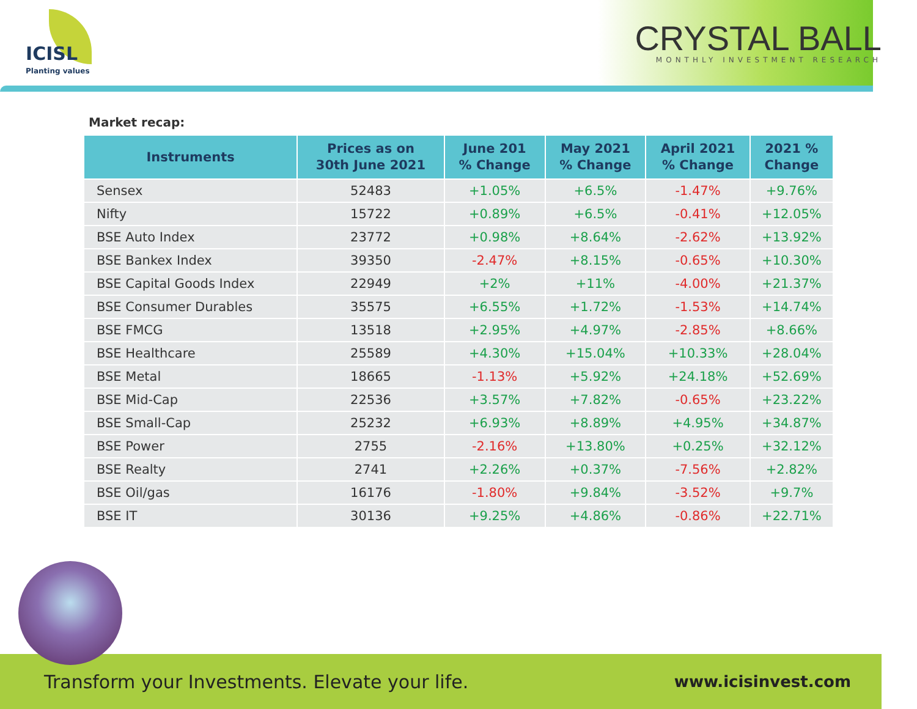ICISL
Planting values
CRYSTAL BALL
MONTHLY INVESTMENT RESEARCH
Market recap:
| Instruments | Prices as on 30th June 2021 | June 201 % Change | May 2021 % Change | April 2021 % Change | 2021 % Change |
| --- | --- | --- | --- | --- | --- |
| Sensex | 52483 | +1.05% | +6.5% | -1.47% | +9.76% |
| Nifty | 15722 | +0.89% | +6.5% | -0.41% | +12.05% |
| BSE Auto Index | 23772 | +0.98% | +8.64% | -2.62% | +13.92% |
| BSE Bankex Index | 39350 | -2.47% | +8.15% | -0.65% | +10.30% |
| BSE Capital Goods Index | 22949 | +2% | +11% | -4.00% | +21.37% |
| BSE Consumer Durables | 35575 | +6.55% | +1.72% | -1.53% | +14.74% |
| BSE FMCG | 13518 | +2.95% | +4.97% | -2.85% | +8.66% |
| BSE Healthcare | 25589 | +4.30% | +15.04% | +10.33% | +28.04% |
| BSE Metal | 18665 | -1.13% | +5.92% | +24.18% | +52.69% |
| BSE Mid-Cap | 22536 | +3.57% | +7.82% | -0.65% | +23.22% |
| BSE Small-Cap | 25232 | +6.93% | +8.89% | +4.95% | +34.87% |
| BSE Power | 2755 | -2.16% | +13.80% | +0.25% | +32.12% |
| BSE Realty | 2741 | +2.26% | +0.37% | -7.56% | +2.82% |
| BSE Oil/gas | 16176 | -1.80% | +9.84% | -3.52% | +9.7% |
| BSE IT | 30136 | +9.25% | +4.86% | -0.86% | +22.71% |
Transform your Investments. Elevate your life. www.icisinvest.com